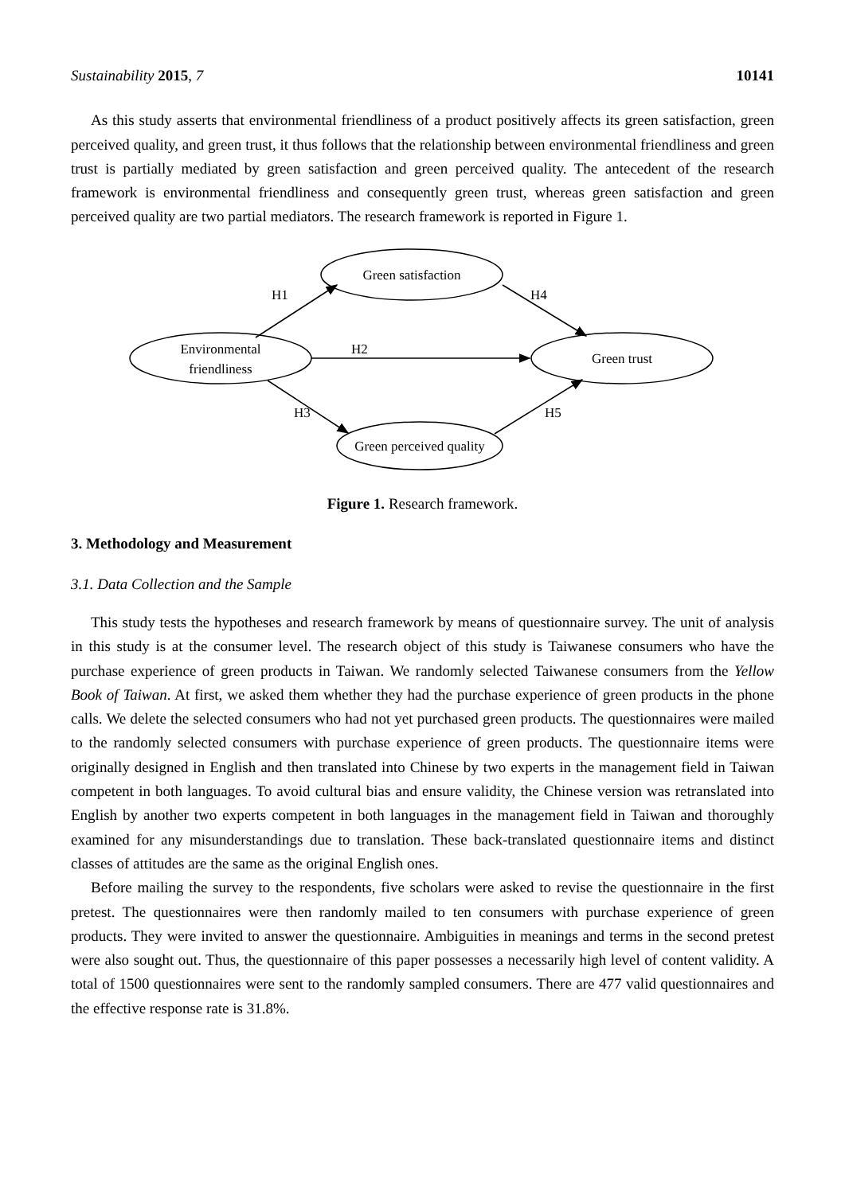Sustainability 2015, 7 10141
As this study asserts that environmental friendliness of a product positively affects its green satisfaction, green perceived quality, and green trust, it thus follows that the relationship between environmental friendliness and green trust is partially mediated by green satisfaction and green perceived quality. The antecedent of the research framework is environmental friendliness and consequently green trust, whereas green satisfaction and green perceived quality are two partial mediators. The research framework is reported in Figure 1.
Green satisfaction
Environmental
friendliness
Green trust
Green perceived quality
H1
H4
H2
H3
H5
Figure 1. Research framework.
3. Methodology and Measurement
3.1. Data Collection and the Sample
This study tests the hypotheses and research framework by means of questionnaire survey. The unit of analysis in this study is at the consumer level. The research object of this study is Taiwanese consumers who have the purchase experience of green products in Taiwan. We randomly selected Taiwanese consumers from the Yellow Book of Taiwan. At first, we asked them whether they had the purchase experience of green products in the phone calls. We delete the selected consumers who had not yet purchased green products. The questionnaires were mailed to the randomly selected consumers with purchase experience of green products. The questionnaire items were originally designed in English and then translated into Chinese by two experts in the management field in Taiwan competent in both languages. To avoid cultural bias and ensure validity, the Chinese version was retranslated into English by another two experts competent in both languages in the management field in Taiwan and thoroughly examined for any misunderstandings due to translation. These back-translated questionnaire items and distinct classes of attitudes are the same as the original English ones.
Before mailing the survey to the respondents, five scholars were asked to revise the questionnaire in the first pretest. The questionnaires were then randomly mailed to ten consumers with purchase experience of green products. They were invited to answer the questionnaire. Ambiguities in meanings and terms in the second pretest were also sought out. Thus, the questionnaire of this paper possesses a necessarily high level of content validity. A total of 1500 questionnaires were sent to the randomly sampled consumers. There are 477 valid questionnaires and the effective response rate is 31.8%.